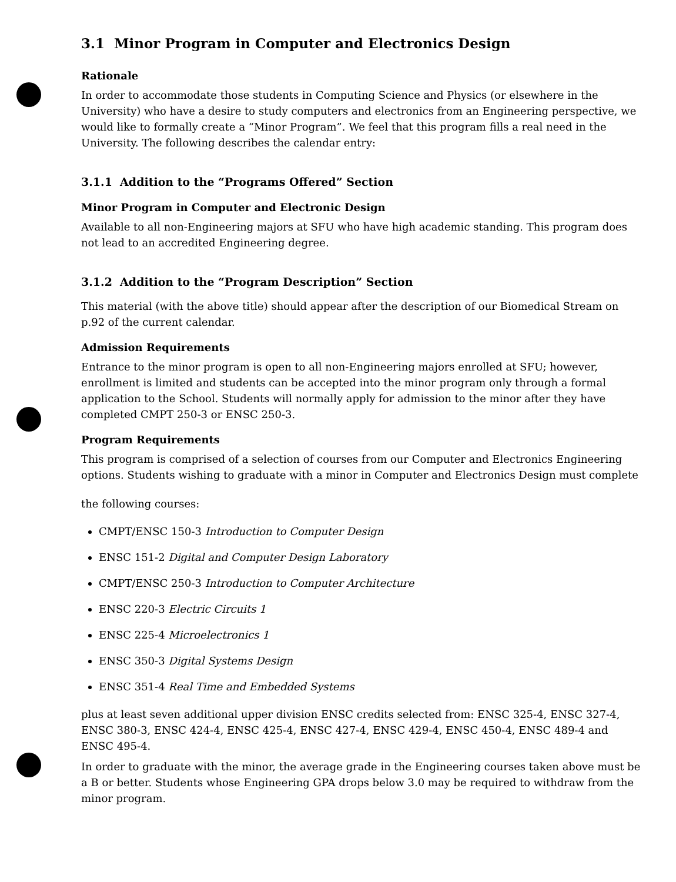3.1 Minor Program in Computer and Electronics Design
Rationale
In order to accommodate those students in Computing Science and Physics (or elsewhere in the University) who have a desire to study computers and electronics from an Engineering perspective, we would like to formally create a “Minor Program”. We feel that this program fills a real need in the University. The following describes the calendar entry:
3.1.1 Addition to the “Programs Offered” Section
Minor Program in Computer and Electronic Design
Available to all non-Engineering majors at SFU who have high academic standing. This program does not lead to an accredited Engineering degree.
3.1.2 Addition to the “Program Description” Section
This material (with the above title) should appear after the description of our Biomedical Stream on p.92 of the current calendar.
Admission Requirements
Entrance to the minor program is open to all non-Engineering majors enrolled at SFU; however, enrollment is limited and students can be accepted into the minor program only through a formal application to the School. Students will normally apply for admission to the minor after they have completed CMPT 250-3 or ENSC 250-3.
Program Requirements
This program is comprised of a selection of courses from our Computer and Electronics Engineering options. Students wishing to graduate with a minor in Computer and Electronics Design must complete
the following courses:
CMPT/ENSC 150-3 Introduction to Computer Design
ENSC 151-2 Digital and Computer Design Laboratory
CMPT/ENSC 250-3 Introduction to Computer Architecture
ENSC 220-3 Electric Circuits 1
ENSC 225-4 Microelectronics 1
ENSC 350-3 Digital Systems Design
ENSC 351-4 Real Time and Embedded Systems
plus at least seven additional upper division ENSC credits selected from: ENSC 325-4, ENSC 327-4, ENSC 380-3, ENSC 424-4, ENSC 425-4, ENSC 427-4, ENSC 429-4, ENSC 450-4, ENSC 489-4 and ENSC 495-4.
In order to graduate with the minor, the average grade in the Engineering courses taken above must be a B or better. Students whose Engineering GPA drops below 3.0 may be required to withdraw from the minor program.